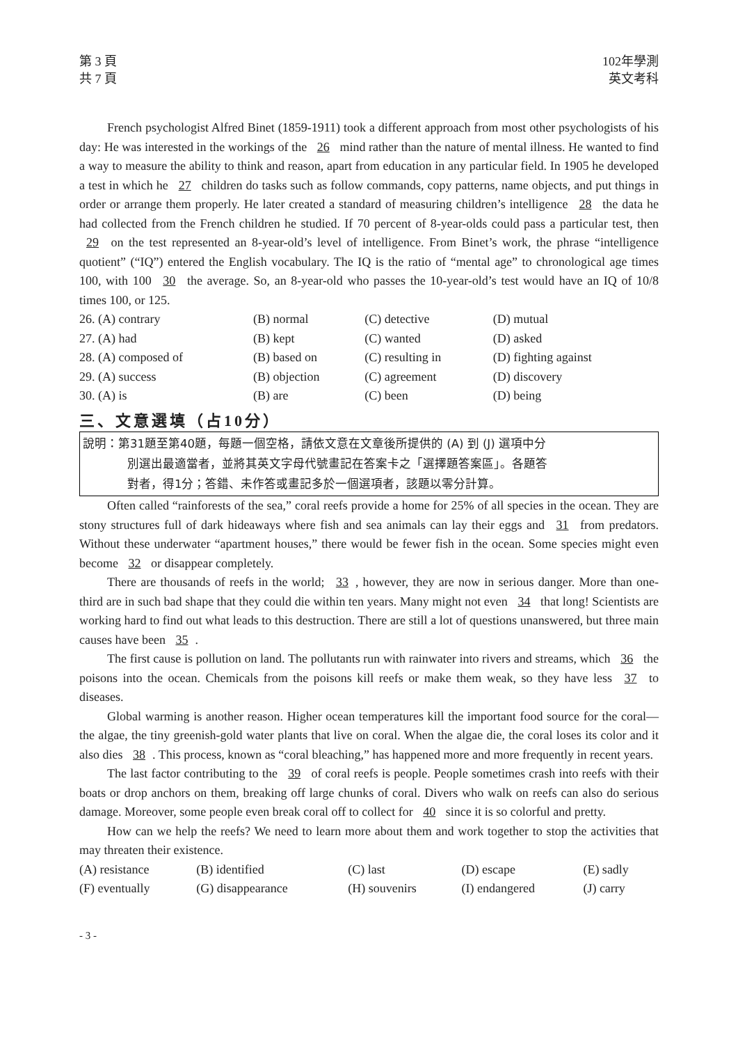第 3 頁
共 7 頁
102年學測
英文考科
French psychologist Alfred Binet (1859-1911) took a different approach from most other psychologists of his day: He was interested in the workings of the 26 mind rather than the nature of mental illness. He wanted to find a way to measure the ability to think and reason, apart from education in any particular field. In 1905 he developed a test in which he 27 children do tasks such as follow commands, copy patterns, name objects, and put things in order or arrange them properly. He later created a standard of measuring children’s intelligence 28 the data he had collected from the French children he studied. If 70 percent of 8-year-olds could pass a particular test, then 29 on the test represented an 8-year-old’s level of intelligence. From Binet’s work, the phrase “intelligence quotient” (“IQ”) entered the English vocabulary. The IQ is the ratio of “mental age” to chronological age times 100, with 100 30 the average. So, an 8-year-old who passes the 10-year-old’s test would have an IQ of 10/8 times 100, or 125.
| 26. (A) contrary | (B) normal | (C) detective | (D) mutual |
| 27. (A) had | (B) kept | (C) wanted | (D) asked |
| 28. (A) composed of | (B) based on | (C) resulting in | (D) fighting against |
| 29. (A) success | (B) objection | (C) agreement | (D) discovery |
| 30. (A) is | (B) are | (C) been | (D) being |
三、文意選填（占10分）
說明：第31題至第40題，每題一個空格，請依文意在文章後所提供的 (A) 到 (J) 選項中分
別選出最適當者，並將其英文字母代號畫記在答案卡之「選擇題答案區」。各題答
對者，得1分；答錯、未作答或畫記多於一個選項者，該題以零分計算。
Often called “rainforests of the sea,” coral reefs provide a home for 25% of all species in the ocean. They are stony structures full of dark hideaways where fish and sea animals can lay their eggs and 31 from predators. Without these underwater “apartment houses,” there would be fewer fish in the ocean. Some species might even become 32 or disappear completely.
There are thousands of reefs in the world; 33, however, they are now in serious danger. More than one-third are in such bad shape that they could die within ten years. Many might not even 34 that long! Scientists are working hard to find out what leads to this destruction. There are still a lot of questions unanswered, but three main causes have been 35.
The first cause is pollution on land. The pollutants run with rainwater into rivers and streams, which 36 the poisons into the ocean. Chemicals from the poisons kill reefs or make them weak, so they have less 37 to diseases.
Global warming is another reason. Higher ocean temperatures kill the important food source for the coral—the algae, the tiny greenish-gold water plants that live on coral. When the algae die, the coral loses its color and it also dies 38. This process, known as “coral bleaching,” has happened more and more frequently in recent years.
The last factor contributing to the 39 of coral reefs is people. People sometimes crash into reefs with their boats or drop anchors on them, breaking off large chunks of coral. Divers who walk on reefs can also do serious damage. Moreover, some people even break coral off to collect for 40 since it is so colorful and pretty.
How can we help the reefs? We need to learn more about them and work together to stop the activities that may threaten their existence.
| (A) resistance | (B) identified | (C) last | (D) escape | (E) sadly |
| (F) eventually | (G) disappearance | (H) souvenirs | (I) endangered | (J) carry |
- 3 -